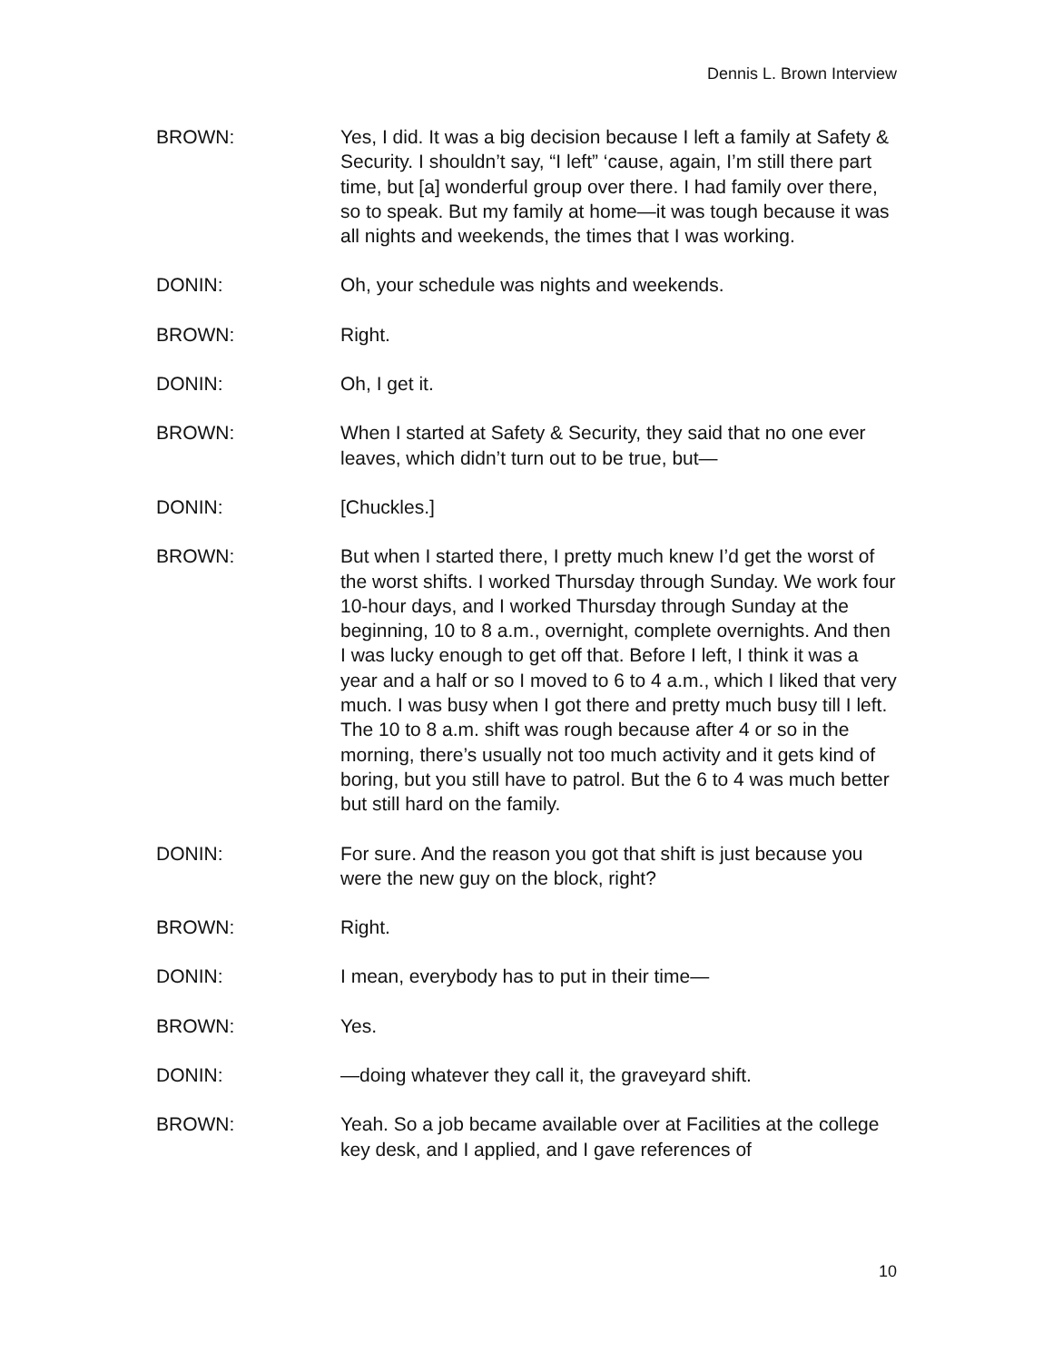Dennis L. Brown Interview
BROWN: Yes, I did. It was a big decision because I left a family at Safety & Security. I shouldn’t say, “I left” ‘cause, again, I’m still there part time, but [a] wonderful group over there. I had family over there, so to speak. But my family at home—it was tough because it was all nights and weekends, the times that I was working.
DONIN: Oh, your schedule was nights and weekends.
BROWN: Right.
DONIN: Oh, I get it.
BROWN: When I started at Safety & Security, they said that no one ever leaves, which didn’t turn out to be true, but—
DONIN: [Chuckles.]
BROWN: But when I started there, I pretty much knew I’d get the worst of the worst shifts. I worked Thursday through Sunday. We work four 10-hour days, and I worked Thursday through Sunday at the beginning, 10 to 8 a.m., overnight, complete overnights. And then I was lucky enough to get off that. Before I left, I think it was a year and a half or so I moved to 6 to 4 a.m., which I liked that very much. I was busy when I got there and pretty much busy till I left. The 10 to 8 a.m. shift was rough because after 4 or so in the morning, there’s usually not too much activity and it gets kind of boring, but you still have to patrol. But the 6 to 4 was much better but still hard on the family.
DONIN: For sure. And the reason you got that shift is just because you were the new guy on the block, right?
BROWN: Right.
DONIN: I mean, everybody has to put in their time—
BROWN: Yes.
DONIN: —doing whatever they call it, the graveyard shift.
BROWN: Yeah. So a job became available over at Facilities at the college key desk, and I applied, and I gave references of
10